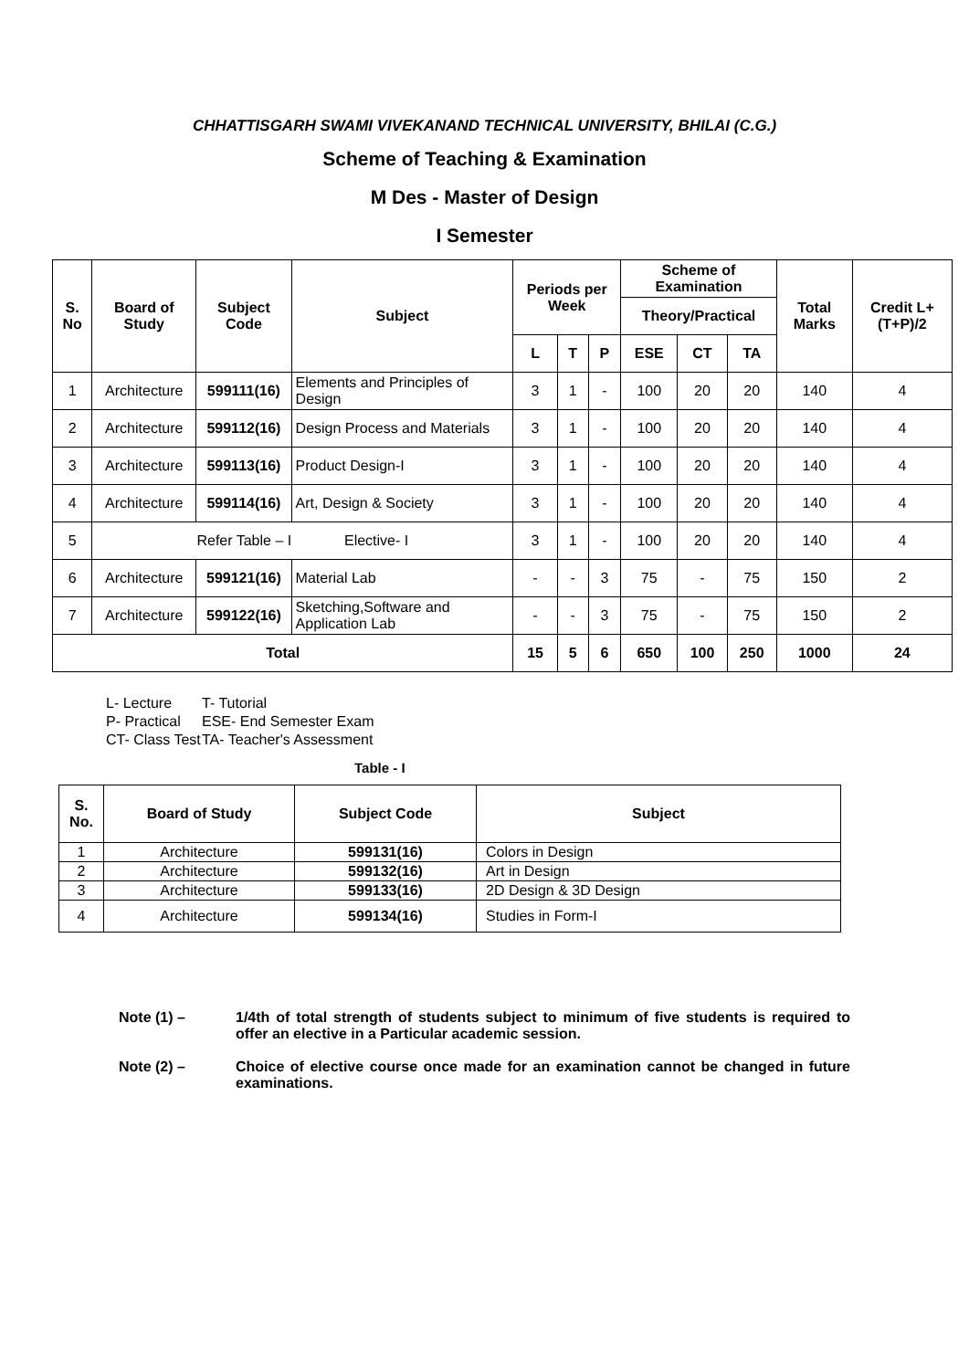CHHATTISGARH SWAMI VIVEKANAND TECHNICAL UNIVERSITY, BHILAI (C.G.)
Scheme of Teaching & Examination
M Des - Master of Design
I Semester
| S. No | Board of Study | Subject Code | Subject | Periods per Week | | | Scheme of Examination | | | Total Marks | Credit L+(T+P)/2 |
| --- | --- | --- | --- | --- | --- | --- | --- | --- | --- | --- | --- |
| | | | | | | | Theory/Practical | | | | |
| | | | | L | T | P | ESE | CT | TA | | |
| 1 | Architecture | 599111(16) | Elements and Principles of Design | 3 | 1 | - | 100 | 20 | 20 | 140 | 4 |
| 2 | Architecture | 599112(16) | Design Process and Materials | 3 | 1 | - | 100 | 20 | 20 | 140 | 4 |
| 3 | Architecture | 599113(16) | Product Design-I | 3 | 1 | - | 100 | 20 | 20 | 140 | 4 |
| 4 | Architecture | 599114(16) | Art, Design & Society | 3 | 1 | - | 100 | 20 | 20 | 140 | 4 |
| 5 | Refer Table – I Elective- I | | | 3 | 1 | - | 100 | 20 | 20 | 140 | 4 |
| 6 | Architecture | 599121(16) | Material Lab | - | - | 3 | 75 | - | 75 | 150 | 2 |
| 7 | Architecture | 599122(16) | Sketching,Software and Application Lab | - | - | 3 | 75 | - | 75 | 150 | 2 |
| Total | | | | 15 | 5 | 6 | 650 | 100 | 250 | 1000 | 24 |
L- Lecture
T- Tutorial
P- Practical
ESE- End Semester Exam
CT- Class Test
TA- Teacher's Assessment
Table - I
| S. No. | Board of Study | Subject Code | Subject |
| --- | --- | --- | --- |
| 1 | Architecture | 599131(16) | Colors in Design |
| 2 | Architecture | 599132(16) | Art in Design |
| 3 | Architecture | 599133(16) | 2D Design & 3D Design |
| 4 | Architecture | 599134(16) | Studies in Form-I |
Note (1) – 1/4th of total strength of students subject to minimum of five students is required to offer an elective in a Particular academic session.
Note (2) – Choice of elective course once made for an examination cannot be changed in future examinations.